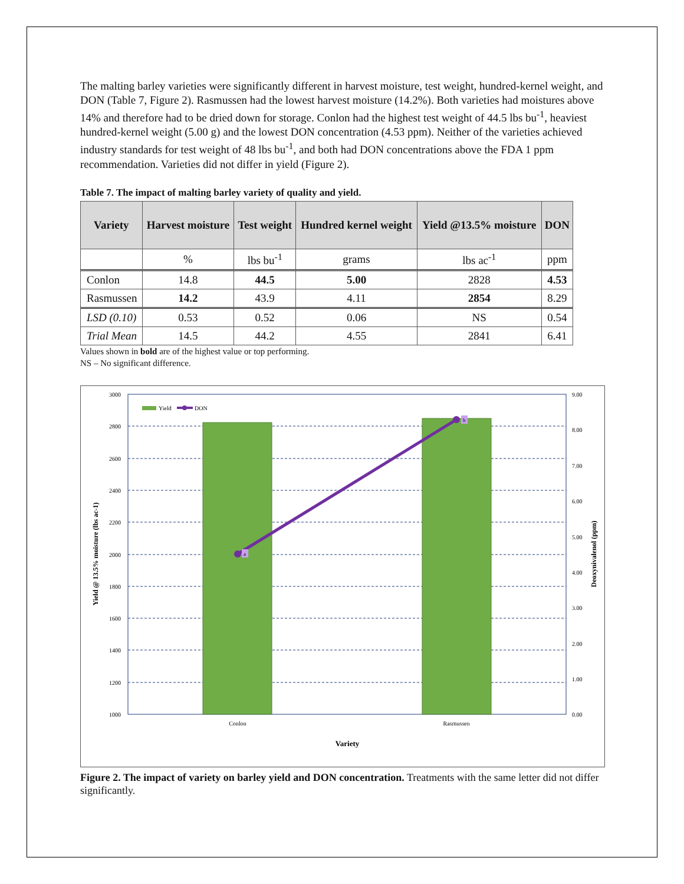The malting barley varieties were significantly different in harvest moisture, test weight, hundred-kernel weight, and DON (Table 7, Figure 2). Rasmussen had the lowest harvest moisture (14.2%). Both varieties had moistures above 14% and therefore had to be dried down for storage. Conlon had the highest test weight of 44.5 lbs bu<sup>-1</sup>, heaviest hundred-kernel weight (5.00 g) and the lowest DON concentration (4.53 ppm). Neither of the varieties achieved industry standards for test weight of 48 lbs bu<sup>-1</sup>, and both had DON concentrations above the FDA 1 ppm recommendation. Varieties did not differ in yield (Figure 2).
Table 7. The impact of malting barley variety of quality and yield.
| Variety | Harvest moisture | Test weight | Hundred kernel weight | Yield @13.5% moisture | DON |
| --- | --- | --- | --- | --- | --- |
| | % | lbs bu<sup>-1</sup> | grams | lbs ac<sup>-1</sup> | ppm |
| Conlon | 14.8 | 44.5 | 5.00 | 2828 | 4.53 |
| Rasmussen | 14.2 | 43.9 | 4.11 | 2854 | 8.29 |
| LSD (0.10) | 0.53 | 0.52 | 0.06 | NS | 0.54 |
| Trial Mean | 14.5 | 44.2 | 4.55 | 2841 | 6.41 |
Values shown in bold are of the highest value or top performing.
NS – No significant difference.
a
b
Yield
DON
3000
2800
2600
2400
2200
2000
1800
1600
1400
1200
1000
9.00
8.00
7.00
6.00
5.00
4.00
3.00
2.00
1.00
0.00
Conlon
Rasmussen
Variety
Yield @ 13.5% moisture (lbs ac-1)
Deoxynivalenol (ppm)
Figure 2. The impact of variety on barley yield and DON concentration. Treatments with the same letter did not differ significantly.